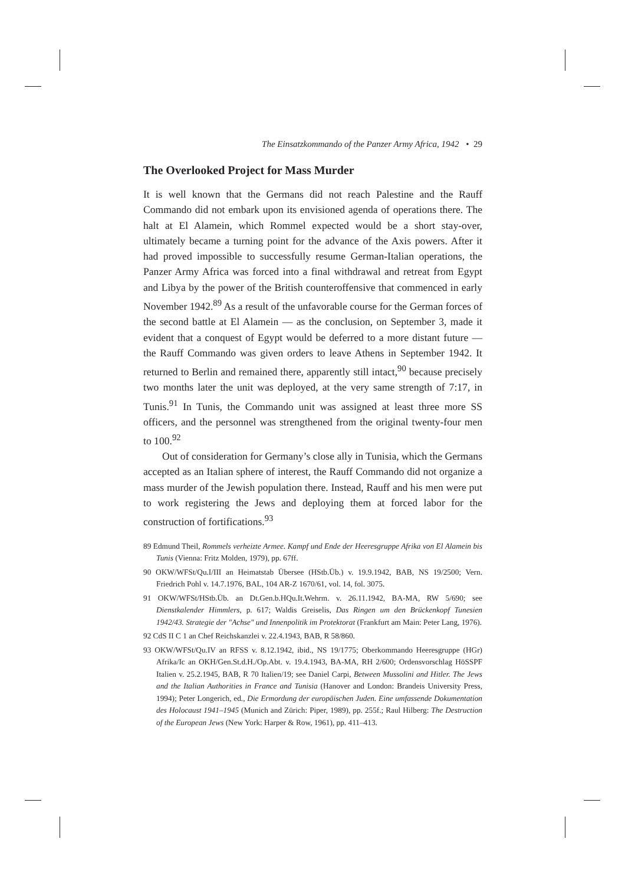The Einsatzkommando of the Panzer Army Africa, 1942 • 29
The Overlooked Project for Mass Murder
It is well known that the Germans did not reach Palestine and the Rauff Commando did not embark upon its envisioned agenda of operations there. The halt at El Alamein, which Rommel expected would be a short stay-over, ultimately became a turning point for the advance of the Axis powers. After it had proved impossible to successfully resume German-Italian operations, the Panzer Army Africa was forced into a final withdrawal and retreat from Egypt and Libya by the power of the British counteroffensive that commenced in early November 1942.<sup>89</sup> As a result of the unfavorable course for the German forces of the second battle at El Alamein — as the conclusion, on September 3, made it evident that a conquest of Egypt would be deferred to a more distant future — the Rauff Commando was given orders to leave Athens in September 1942. It returned to Berlin and remained there, apparently still intact,<sup>90</sup> because precisely two months later the unit was deployed, at the very same strength of 7:17, in Tunis.<sup>91</sup> In Tunis, the Commando unit was assigned at least three more SS officers, and the personnel was strengthened from the original twenty-four men to 100.<sup>92</sup>
Out of consideration for Germany’s close ally in Tunisia, which the Germans accepted as an Italian sphere of interest, the Rauff Commando did not organize a mass murder of the Jewish population there. Instead, Rauff and his men were put to work registering the Jews and deploying them at forced labor for the construction of fortifications.<sup>93</sup>
89 Edmund Theil, Rommels verheizte Armee. Kampf und Ende der Heeresgruppe Afrika von El Alamein bis Tunis (Vienna: Fritz Molden, 1979), pp. 67ff.
90 OKW/WFSt/Qu.I/III an Heimatstab Übersee (HStb.Üb.) v. 19.9.1942, BAB, NS 19/2500; Vern. Friedrich Pohl v. 14.7.1976, BAL, 104 AR-Z 1670/61, vol. 14, fol. 3075.
91 OKW/WFSt/HStb.Üb. an Dt.Gen.b.HQu.It.Wehrm. v. 26.11.1942, BA-MA, RW 5/690; see Dienstkalender Himmlers, p. 617; Waldis Greiselis, Das Ringen um den Brückenkopf Tunesien 1942/43. Strategie der "Achse" und Innenpolitik im Protektorat (Frankfurt am Main: Peter Lang, 1976).
92 CdS II C 1 an Chef Reichskanzlei v. 22.4.1943, BAB, R 58/860.
93 OKW/WFSt/Qu.IV an RFSS v. 8.12.1942, ibid., NS 19/1775; Oberkommando Heeresgruppe (HGr) Afrika/Ic an OKH/Gen.St.d.H./Op.Abt. v. 19.4.1943, BA-MA, RH 2/600; Ordensvorschlag HöSSPF Italien v. 25.2.1945, BAB, R 70 Italien/19; see Daniel Carpi, Between Mussolini and Hitler. The Jews and the Italian Authorities in France and Tunisia (Hanover and London: Brandeis University Press, 1994); Peter Longerich, ed., Die Ermordung der europäischen Juden. Eine umfassende Dokumentation des Holocaust 1941–1945 (Munich and Zürich: Piper, 1989), pp. 255f.; Raul Hilberg: The Destruction of the European Jews (New York: Harper & Row, 1961), pp. 411–413.